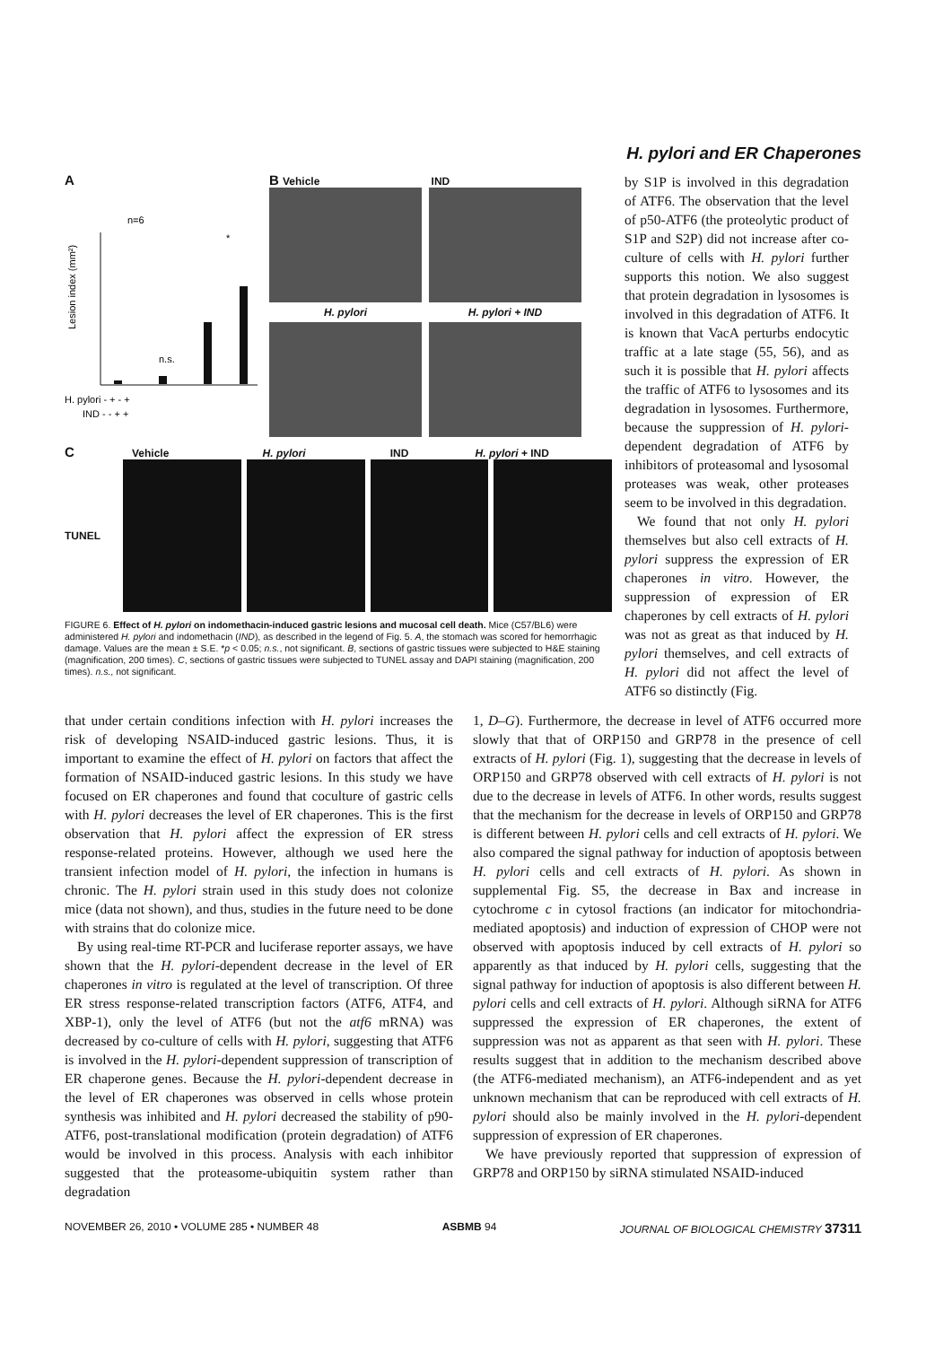H. pylori and ER Chaperones
A
n=6
Lesion index (mm²)
n.s.
*
H. pylori - + - +
IND - - + +
B Vehicle IND
H. pylori H. pylori + IND
C Vehicle H. pylori IND H. pylori + IND
TUNEL
FIGURE 6. Effect of H. pylori on indomethacin-induced gastric lesions and mucosal cell death. Mice (C57/BL6) were administered H. pylori and indomethacin (IND), as described in the legend of Fig. 5. A, the stomach was scored for hemorrhagic damage. Values are the mean ± S.E. *p < 0.05; n.s., not significant. B, sections of gastric tissues were subjected to H&E staining (magnification, 200 times). C, sections of gastric tissues were subjected to TUNEL assay and DAPI staining (magnification, 200 times). n.s., not significant.
by S1P is involved in this degradation of ATF6. The observation that the level of p50-ATF6 (the proteolytic product of S1P and S2P) did not increase after co-culture of cells with H. pylori further supports this notion. We also suggest that protein degradation in lysosomes is involved in this degradation of ATF6. It is known that VacA perturbs endocytic traffic at a late stage (55, 56), and as such it is possible that H. pylori affects the traffic of ATF6 to lysosomes and its degradation in lysosomes. Furthermore, because the suppression of H. pylori-dependent degradation of ATF6 by inhibitors of proteasomal and lysosomal proteases was weak, other proteases seem to be involved in this degradation.
We found that not only H. pylori themselves but also cell extracts of H. pylori suppress the expression of ER chaperones in vitro. However, the suppression of expression of ER chaperones by cell extracts of H. pylori was not as great as that induced by H. pylori themselves, and cell extracts of H. pylori did not affect the level of ATF6 so distinctly (Fig.
that under certain conditions infection with H. pylori increases the risk of developing NSAID-induced gastric lesions. Thus, it is important to examine the effect of H. pylori on factors that affect the formation of NSAID-induced gastric lesions. In this study we have focused on ER chaperones and found that coculture of gastric cells with H. pylori decreases the level of ER chaperones. This is the first observation that H. pylori affect the expression of ER stress response-related proteins. However, although we used here the transient infection model of H. pylori, the infection in humans is chronic. The H. pylori strain used in this study does not colonize mice (data not shown), and thus, studies in the future need to be done with strains that do colonize mice.
By using real-time RT-PCR and luciferase reporter assays, we have shown that the H. pylori-dependent decrease in the level of ER chaperones in vitro is regulated at the level of transcription. Of three ER stress response-related transcription factors (ATF6, ATF4, and XBP-1), only the level of ATF6 (but not the atf6 mRNA) was decreased by co-culture of cells with H. pylori, suggesting that ATF6 is involved in the H. pylori-dependent suppression of transcription of ER chaperone genes. Because the H. pylori-dependent decrease in the level of ER chaperones was observed in cells whose protein synthesis was inhibited and H. pylori decreased the stability of p90-ATF6, post-translational modification (protein degradation) of ATF6 would be involved in this process. Analysis with each inhibitor suggested that the proteasome-ubiquitin system rather than degradation
1, D–G). Furthermore, the decrease in level of ATF6 occurred more slowly that that of ORP150 and GRP78 in the presence of cell extracts of H. pylori (Fig. 1), suggesting that the decrease in levels of ORP150 and GRP78 observed with cell extracts of H. pylori is not due to the decrease in levels of ATF6. In other words, results suggest that the mechanism for the decrease in levels of ORP150 and GRP78 is different between H. pylori cells and cell extracts of H. pylori. We also compared the signal pathway for induction of apoptosis between H. pylori cells and cell extracts of H. pylori. As shown in supplemental Fig. S5, the decrease in Bax and increase in cytochrome c in cytosol fractions (an indicator for mitochondria-mediated apoptosis) and induction of expression of CHOP were not observed with apoptosis induced by cell extracts of H. pylori so apparently as that induced by H. pylori cells, suggesting that the signal pathway for induction of apoptosis is also different between H. pylori cells and cell extracts of H. pylori. Although siRNA for ATF6 suppressed the expression of ER chaperones, the extent of suppression was not as apparent as that seen with H. pylori. These results suggest that in addition to the mechanism described above (the ATF6-mediated mechanism), an ATF6-independent and as yet unknown mechanism that can be reproduced with cell extracts of H. pylori should also be mainly involved in the H. pylori-dependent suppression of expression of ER chaperones.
We have previously reported that suppression of expression of GRP78 and ORP150 by siRNA stimulated NSAID-induced
NOVEMBER 26, 2010 • VOLUME 285 • NUMBER 48 ASBMB 94 JOURNAL OF BIOLOGICAL CHEMISTRY 37311